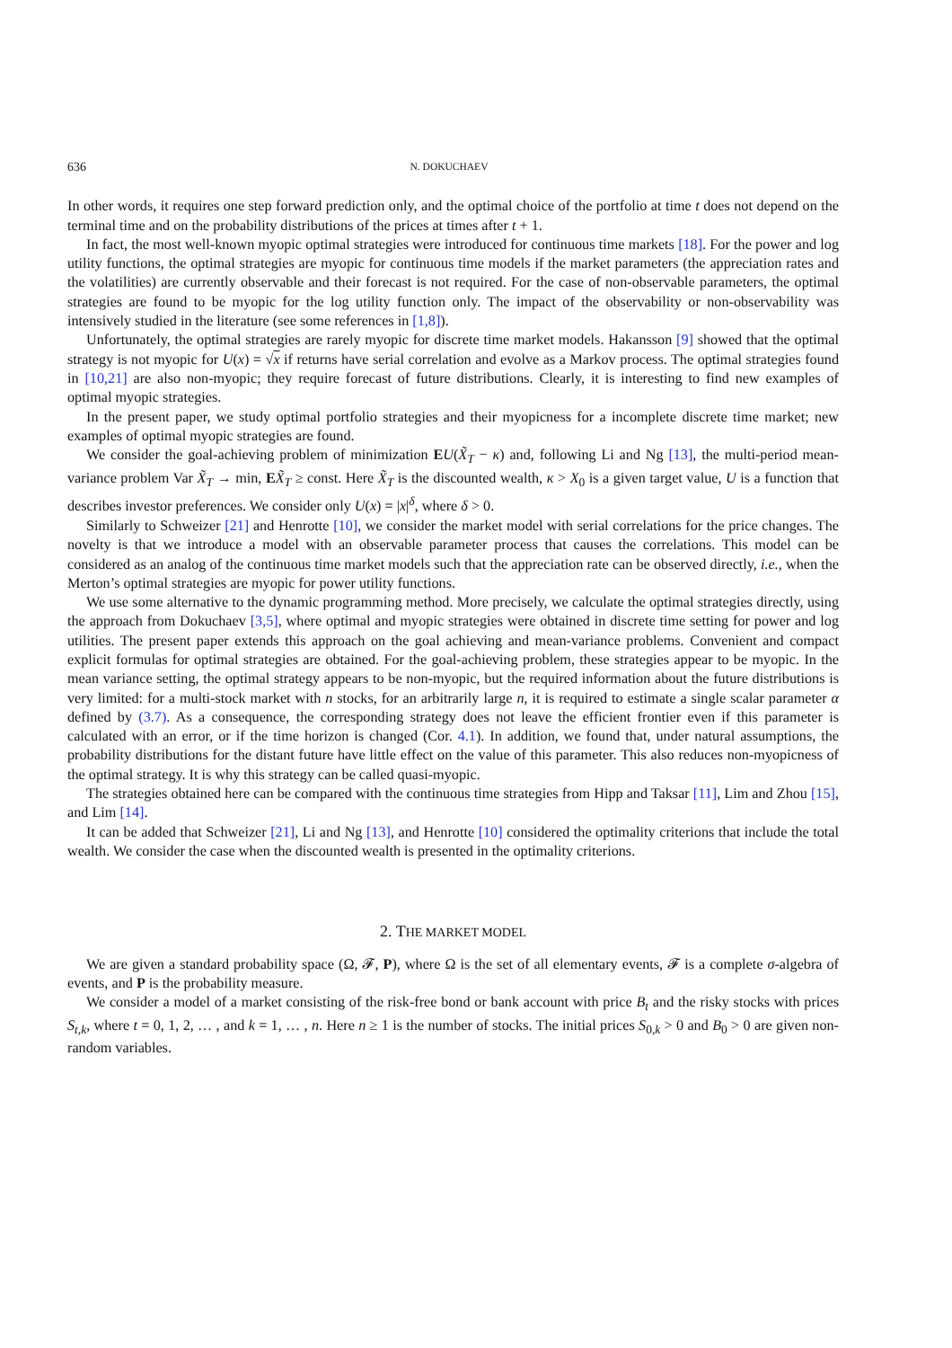636 N. DOKUCHAEV
In other words, it requires one step forward prediction only, and the optimal choice of the portfolio at time t does not depend on the terminal time and on the probability distributions of the prices at times after t + 1.
In fact, the most well-known myopic optimal strategies were introduced for continuous time markets [18]. For the power and log utility functions, the optimal strategies are myopic for continuous time models if the market parameters (the appreciation rates and the volatilities) are currently observable and their forecast is not required. For the case of non-observable parameters, the optimal strategies are found to be myopic for the log utility function only. The impact of the observability or non-observability was intensively studied in the literature (see some references in [1,8]).
Unfortunately, the optimal strategies are rarely myopic for discrete time market models. Hakansson [9] showed that the optimal strategy is not myopic for U(x) = √x if returns have serial correlation and evolve as a Markov process. The optimal strategies found in [10,21] are also non-myopic; they require forecast of future distributions. Clearly, it is interesting to find new examples of optimal myopic strategies.
In the present paper, we study optimal portfolio strategies and their myopicness for a incomplete discrete time market; new examples of optimal myopic strategies are found.
We consider the goal-achieving problem of minimization EU(X̃<sub>T</sub> − κ) and, following Li and Ng [13], the multi-period mean-variance problem Var X̃<sub>T</sub> → min, EX̃<sub>T</sub> ≥ const. Here X̃<sub>T</sub> is the discounted wealth, κ > X<sub>0</sub> is a given target value, U is a function that describes investor preferences. We consider only U(x) = |x|<sup>δ</sup>, where δ > 0.
Similarly to Schweizer [21] and Henrotte [10], we consider the market model with serial correlations for the price changes. The novelty is that we introduce a model with an observable parameter process that causes the correlations. This model can be considered as an analog of the continuous time market models such that the appreciation rate can be observed directly, i.e., when the Merton’s optimal strategies are myopic for power utility functions.
We use some alternative to the dynamic programming method. More precisely, we calculate the optimal strategies directly, using the approach from Dokuchaev [3,5], where optimal and myopic strategies were obtained in discrete time setting for power and log utilities. The present paper extends this approach on the goal achieving and mean-variance problems. Convenient and compact explicit formulas for optimal strategies are obtained. For the goal-achieving problem, these strategies appear to be myopic. In the mean variance setting, the optimal strategy appears to be non-myopic, but the required information about the future distributions is very limited: for a multi-stock market with n stocks, for an arbitrarily large n, it is required to estimate a single scalar parameter α defined by (3.7). As a consequence, the corresponding strategy does not leave the efficient frontier even if this parameter is calculated with an error, or if the time horizon is changed (Cor. 4.1). In addition, we found that, under natural assumptions, the probability distributions for the distant future have little effect on the value of this parameter. This also reduces non-myopicness of the optimal strategy. It is why this strategy can be called quasi-myopic.
The strategies obtained here can be compared with the continuous time strategies from Hipp and Taksar [11], Lim and Zhou [15], and Lim [14].
It can be added that Schweizer [21], Li and Ng [13], and Henrotte [10] considered the optimality criterions that include the total wealth. We consider the case when the discounted wealth is presented in the optimality criterions.
2. THE MARKET MODEL
We are given a standard probability space (Ω, 𝓕, P), where Ω is the set of all elementary events, 𝓕 is a complete σ-algebra of events, and P is the probability measure.
We consider a model of a market consisting of the risk-free bond or bank account with price B<sub>t</sub> and the risky stocks with prices S<sub>t,k</sub>, where t = 0, 1, 2, … , and k = 1, … , n. Here n ≥ 1 is the number of stocks. The initial prices S<sub>0,k</sub> > 0 and B<sub>0</sub> > 0 are given non-random variables.